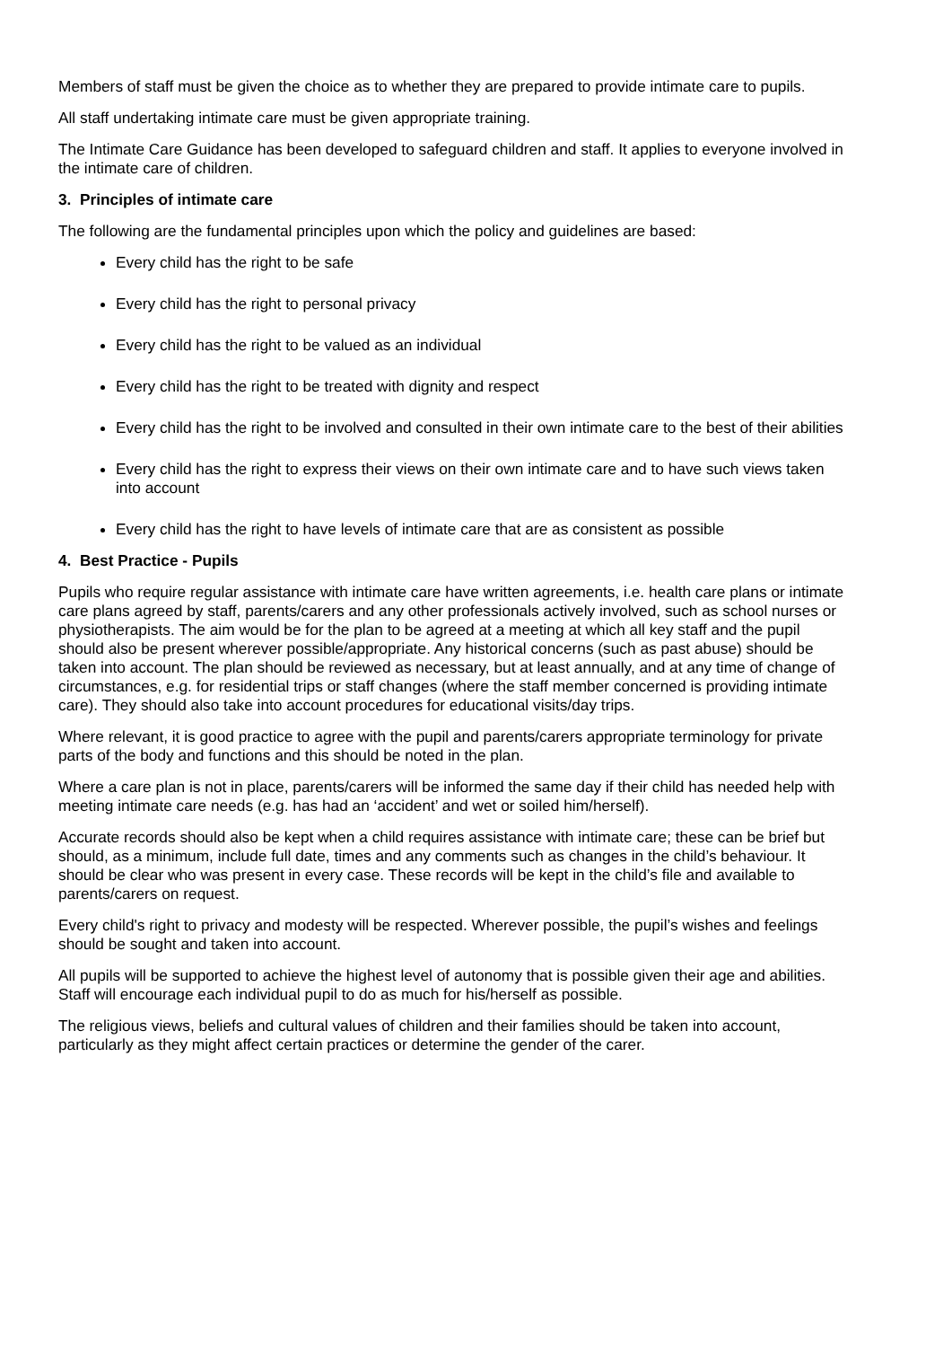Members of staff must be given the choice as to whether they are prepared to provide intimate care to pupils.
All staff undertaking intimate care must be given appropriate training.
The Intimate Care Guidance has been developed to safeguard children and staff. It applies to everyone involved in the intimate care of children.
3. Principles of intimate care
The following are the fundamental principles upon which the policy and guidelines are based:
Every child has the right to be safe
Every child has the right to personal privacy
Every child has the right to be valued as an individual
Every child has the right to be treated with dignity and respect
Every child has the right to be involved and consulted in their own intimate care to the best of their abilities
Every child has the right to express their views on their own intimate care and to have such views taken into account
Every child has the right to have levels of intimate care that are as consistent as possible
4. Best Practice - Pupils
Pupils who require regular assistance with intimate care have written agreements, i.e. health care plans or intimate care plans agreed by staff, parents/carers and any other professionals actively involved, such as school nurses or physiotherapists. The aim would be for the plan to be agreed at a meeting at which all key staff and the pupil should also be present wherever possible/appropriate. Any historical concerns (such as past abuse) should be taken into account. The plan should be reviewed as necessary, but at least annually, and at any time of change of circumstances, e.g. for residential trips or staff changes (where the staff member concerned is providing intimate care). They should also take into account procedures for educational visits/day trips.
Where relevant, it is good practice to agree with the pupil and parents/carers appropriate terminology for private parts of the body and functions and this should be noted in the plan.
Where a care plan is not in place, parents/carers will be informed the same day if their child has needed help with meeting intimate care needs (e.g. has had an ‘accident’ and wet or soiled him/herself).
Accurate records should also be kept when a child requires assistance with intimate care; these can be brief but should, as a minimum, include full date, times and any comments such as changes in the child’s behaviour. It should be clear who was present in every case. These records will be kept in the child’s file and available to parents/carers on request.
Every child's right to privacy and modesty will be respected. Wherever possible, the pupil’s wishes and feelings should be sought and taken into account.
All pupils will be supported to achieve the highest level of autonomy that is possible given their age and abilities. Staff will encourage each individual pupil to do as much for his/herself as possible.
The religious views, beliefs and cultural values of children and their families should be taken into account, particularly as they might affect certain practices or determine the gender of the carer.